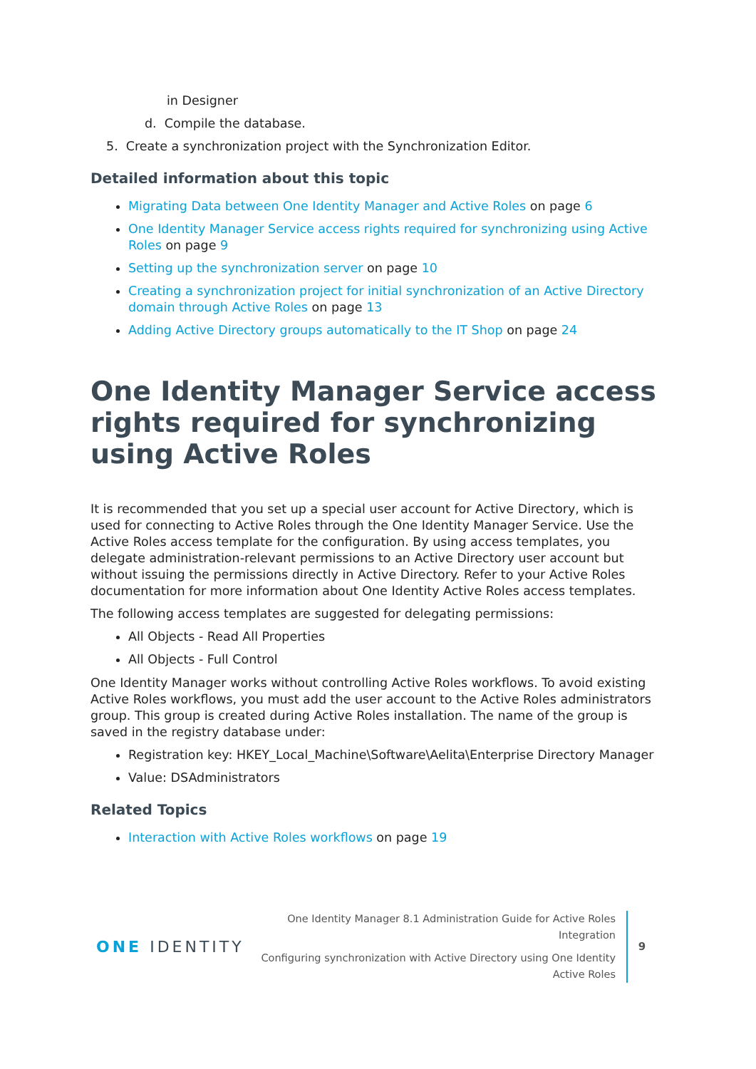in Designer
d. Compile the database.
5. Create a synchronization project with the Synchronization Editor.
Detailed information about this topic
Migrating Data between One Identity Manager and Active Roles on page 6
One Identity Manager Service access rights required for synchronizing using Active Roles on page 9
Setting up the synchronization server on page 10
Creating a synchronization project for initial synchronization of an Active Directory domain through Active Roles on page 13
Adding Active Directory groups automatically to the IT Shop on page 24
One Identity Manager Service access rights required for synchronizing using Active Roles
It is recommended that you set up a special user account for Active Directory, which is used for connecting to Active Roles through the One Identity Manager Service. Use the Active Roles access template for the configuration. By using access templates, you delegate administration-relevant permissions to an Active Directory user account but without issuing the permissions directly in Active Directory. Refer to your Active Roles documentation for more information about One Identity Active Roles access templates.
The following access templates are suggested for delegating permissions:
All Objects - Read All Properties
All Objects - Full Control
One Identity Manager works without controlling Active Roles workflows. To avoid existing Active Roles workflows, you must add the user account to the Active Roles administrators group. This group is created during Active Roles installation. The name of the group is saved in the registry database under:
Registration key: HKEY_Local_Machine\Software\Aelita\Enterprise Directory Manager
Value: DSAdministrators
Related Topics
Interaction with Active Roles workflows on page 19
ONE IDENTITY
One Identity Manager 8.1 Administration Guide for Active Roles Integration
Configuring synchronization with Active Directory using One Identity
Active Roles
9